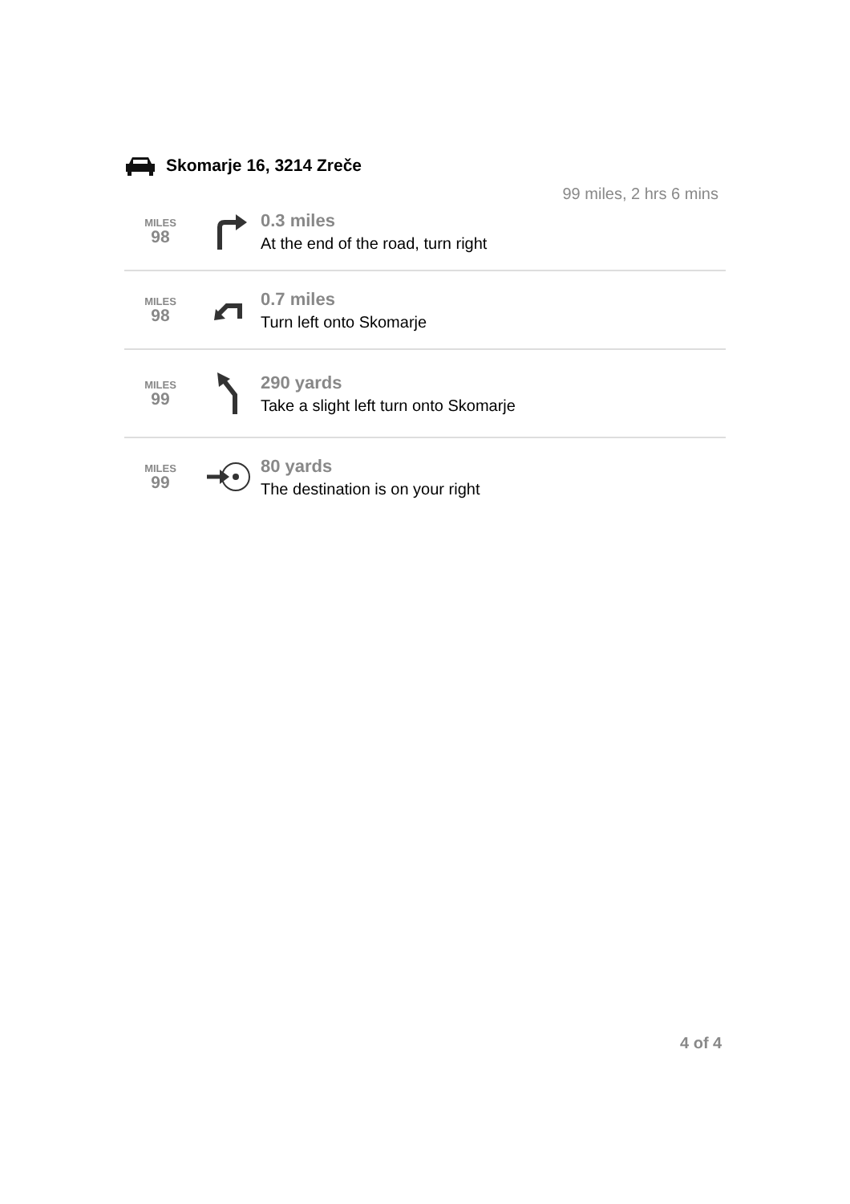Skomarje 16, 3214 Zreče
99 miles, 2 hrs 6 mins
MILES
98
0.3 miles
At the end of the road, turn right
MILES
98
0.7 miles
Turn left onto Skomarje
MILES
99
290 yards
Take a slight left turn onto Skomarje
MILES
99
80 yards
The destination is on your right
4 of 4